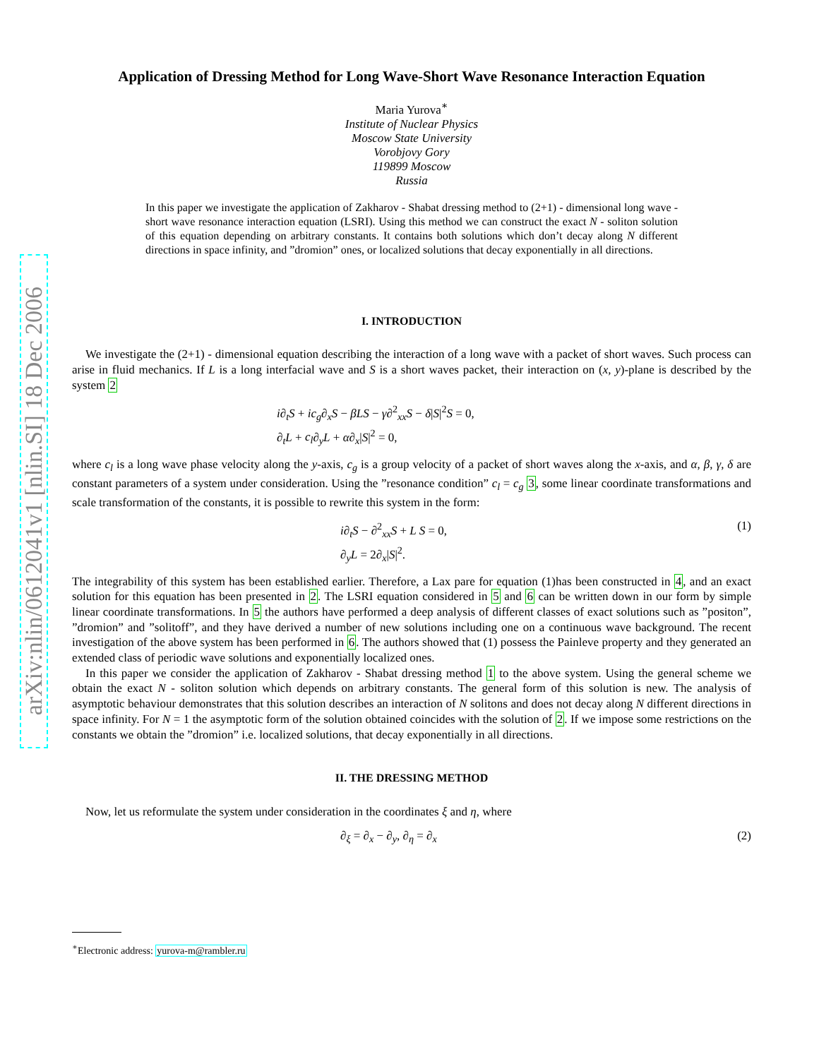arXiv:nlin/0612041v1 [nlin.SI] 18 Dec 2006
Application of Dressing Method for Long Wave-Short Wave Resonance Interaction Equation
Maria Yurova<sup>∗</sup>
Institute of Nuclear Physics
Moscow State University
Vorobjovy Gory
119899 Moscow
Russia
In this paper we investigate the application of Zakharov - Shabat dressing method to (2+1) - dimensional long wave - short wave resonance interaction equation (LSRI). Using this method we can construct the exact N - soliton solution of this equation depending on arbitrary constants. It contains both solutions which don’t decay along N different directions in space infinity, and ”dromion” ones, or localized solutions that decay exponentially in all directions.
I. INTRODUCTION
We investigate the (2+1) - dimensional equation describing the interaction of a long wave with a packet of short waves. Such process can arise in fluid mechanics. If L is a long interfacial wave and S is a short waves packet, their interaction on (x, y)-plane is described by the system 2
i∂<sub>t</sub>S + ic<sub>g</sub>∂<sub>x</sub>S − βLS − γ∂<sup>2</sup><sub>xx</sub>S − δ|S|<sup>2</sup>S = 0,
∂<sub>t</sub>L + c<sub>l</sub>∂<sub>y</sub>L + α∂<sub>x</sub>|S|<sup>2</sup> = 0,
where c<sub>l</sub> is a long wave phase velocity along the y-axis, c<sub>g</sub> is a group velocity of a packet of short waves along the x-axis, and α, β, γ, δ are constant parameters of a system under consideration. Using the ”resonance condition” c<sub>l</sub> = c<sub>g</sub> 3, some linear coordinate transformations and scale transformation of the constants, it is possible to rewrite this system in the form:
i∂<sub>t</sub>S − ∂<sup>2</sup><sub>xx</sub>S + L S = 0,
∂<sub>y</sub>L = 2∂<sub>x</sub>|S|<sup>2</sup>.
(1)
The integrability of this system has been established earlier. Therefore, a Lax pare for equation (1)has been constructed in 4, and an exact solution for this equation has been presented in 2. The LSRI equation considered in 5 and 6 can be written down in our form by simple linear coordinate transformations. In 5 the authors have performed a deep analysis of different classes of exact solutions such as ”positon”, ”dromion” and ”solitoff”, and they have derived a number of new solutions including one on a continuous wave background. The recent investigation of the above system has been performed in 6. The authors showed that (1) possess the Painleve property and they generated an extended class of periodic wave solutions and exponentially localized ones.
In this paper we consider the application of Zakharov - Shabat dressing method 1 to the above system. Using the general scheme we obtain the exact N - soliton solution which depends on arbitrary constants. The general form of this solution is new. The analysis of asymptotic behaviour demonstrates that this solution describes an interaction of N solitons and does not decay along N different directions in space infinity. For N = 1 the asymptotic form of the solution obtained coincides with the solution of 2. If we impose some restrictions on the constants we obtain the ”dromion” i.e. localized solutions, that decay exponentially in all directions.
II. THE DRESSING METHOD
Now, let us reformulate the system under consideration in the coordinates ξ and η, where
∂<sub>ξ</sub> = ∂<sub>x</sub> − ∂<sub>y</sub>, ∂<sub>η</sub> = ∂<sub>x</sub>
(2)
<sup>∗</sup>Electronic address: yurova-m@rambler.ru